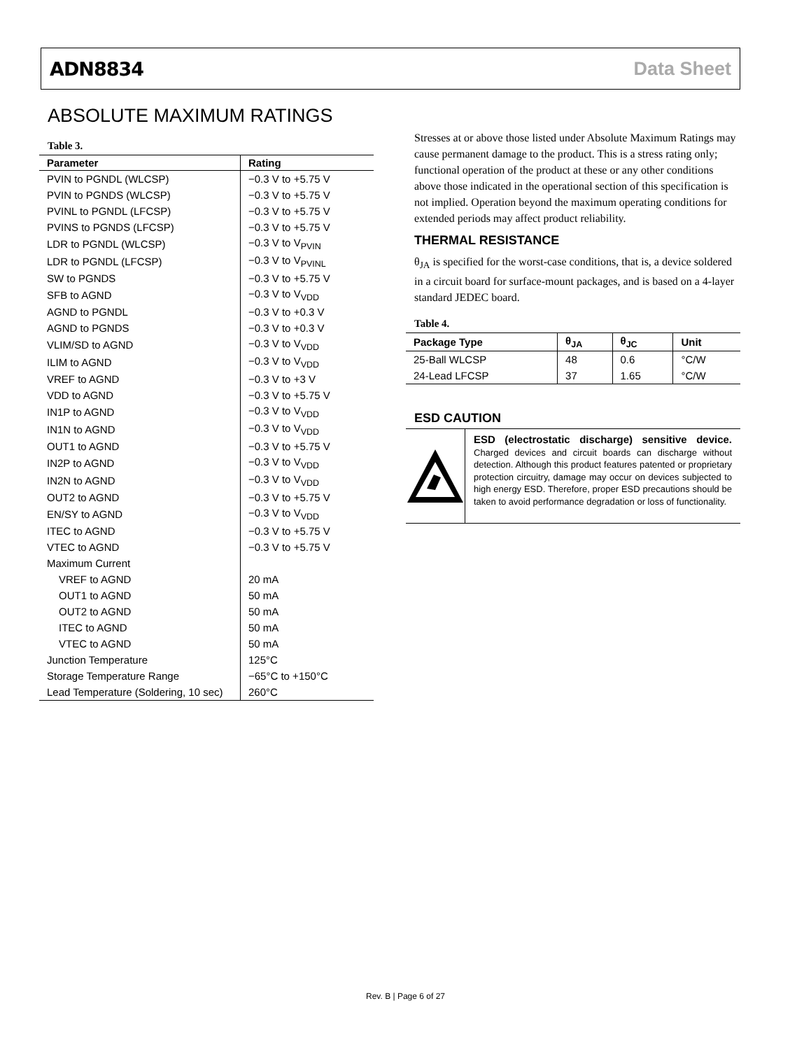ADN8834 Data Sheet
ABSOLUTE MAXIMUM RATINGS
Table 3.
| Parameter | Rating |
| --- | --- |
| PVIN to PGNDL (WLCSP) | −0.3 V to +5.75 V |
| PVIN to PGNDS (WLCSP) | −0.3 V to +5.75 V |
| PVINL to PGNDL (LFCSP) | −0.3 V to +5.75 V |
| PVINS to PGNDS (LFCSP) | −0.3 V to +5.75 V |
| LDR to PGNDL (WLCSP) | −0.3 V to V<sub>PVIN</sub> |
| LDR to PGNDL (LFCSP) | −0.3 V to V<sub>PVINL</sub> |
| SW to PGNDS | −0.3 V to +5.75 V |
| SFB to AGND | −0.3 V to V<sub>VDD</sub> |
| AGND to PGNDL | −0.3 V to +0.3 V |
| AGND to PGNDS | −0.3 V to +0.3 V |
| VLIM/SD to AGND | −0.3 V to V<sub>VDD</sub> |
| ILIM to AGND | −0.3 V to V<sub>VDD</sub> |
| VREF to AGND | −0.3 V to +3 V |
| VDD to AGND | −0.3 V to +5.75 V |
| IN1P to AGND | −0.3 V to V<sub>VDD</sub> |
| IN1N to AGND | −0.3 V to V<sub>VDD</sub> |
| OUT1 to AGND | −0.3 V to +5.75 V |
| IN2P to AGND | −0.3 V to V<sub>VDD</sub> |
| IN2N to AGND | −0.3 V to V<sub>VDD</sub> |
| OUT2 to AGND | −0.3 V to +5.75 V |
| EN/SY to AGND | −0.3 V to V<sub>VDD</sub> |
| ITEC to AGND | −0.3 V to +5.75 V |
| VTEC to AGND | −0.3 V to +5.75 V |
| Maximum Current | |
| VREF to AGND | 20 mA |
| OUT1 to AGND | 50 mA |
| OUT2 to AGND | 50 mA |
| ITEC to AGND | 50 mA |
| VTEC to AGND | 50 mA |
| Junction Temperature | 125°C |
| Storage Temperature Range | −65°C to +150°C |
| Lead Temperature (Soldering, 10 sec) | 260°C |
Stresses at or above those listed under Absolute Maximum Ratings may cause permanent damage to the product. This is a stress rating only; functional operation of the product at these or any other conditions above those indicated in the operational section of this specification is not implied. Operation beyond the maximum operating conditions for extended periods may affect product reliability.
THERMAL RESISTANCE
θ<sub>JA</sub> is specified for the worst-case conditions, that is, a device soldered in a circuit board for surface-mount packages, and is based on a 4-layer standard JEDEC board.
Table 4.
| Package Type | θ<sub>JA</sub> | θ<sub>JC</sub> | Unit |
| --- | --- | --- | --- |
| 25-Ball WLCSP | 48 | 0.6 | °C/W |
| 24-Lead LFCSP | 37 | 1.65 | °C/W |
ESD CAUTION
ESD (electrostatic discharge) sensitive device. Charged devices and circuit boards can discharge without detection. Although this product features patented or proprietary protection circuitry, damage may occur on devices subjected to high energy ESD. Therefore, proper ESD precautions should be taken to avoid performance degradation or loss of functionality.
Rev. B | Page 6 of 27